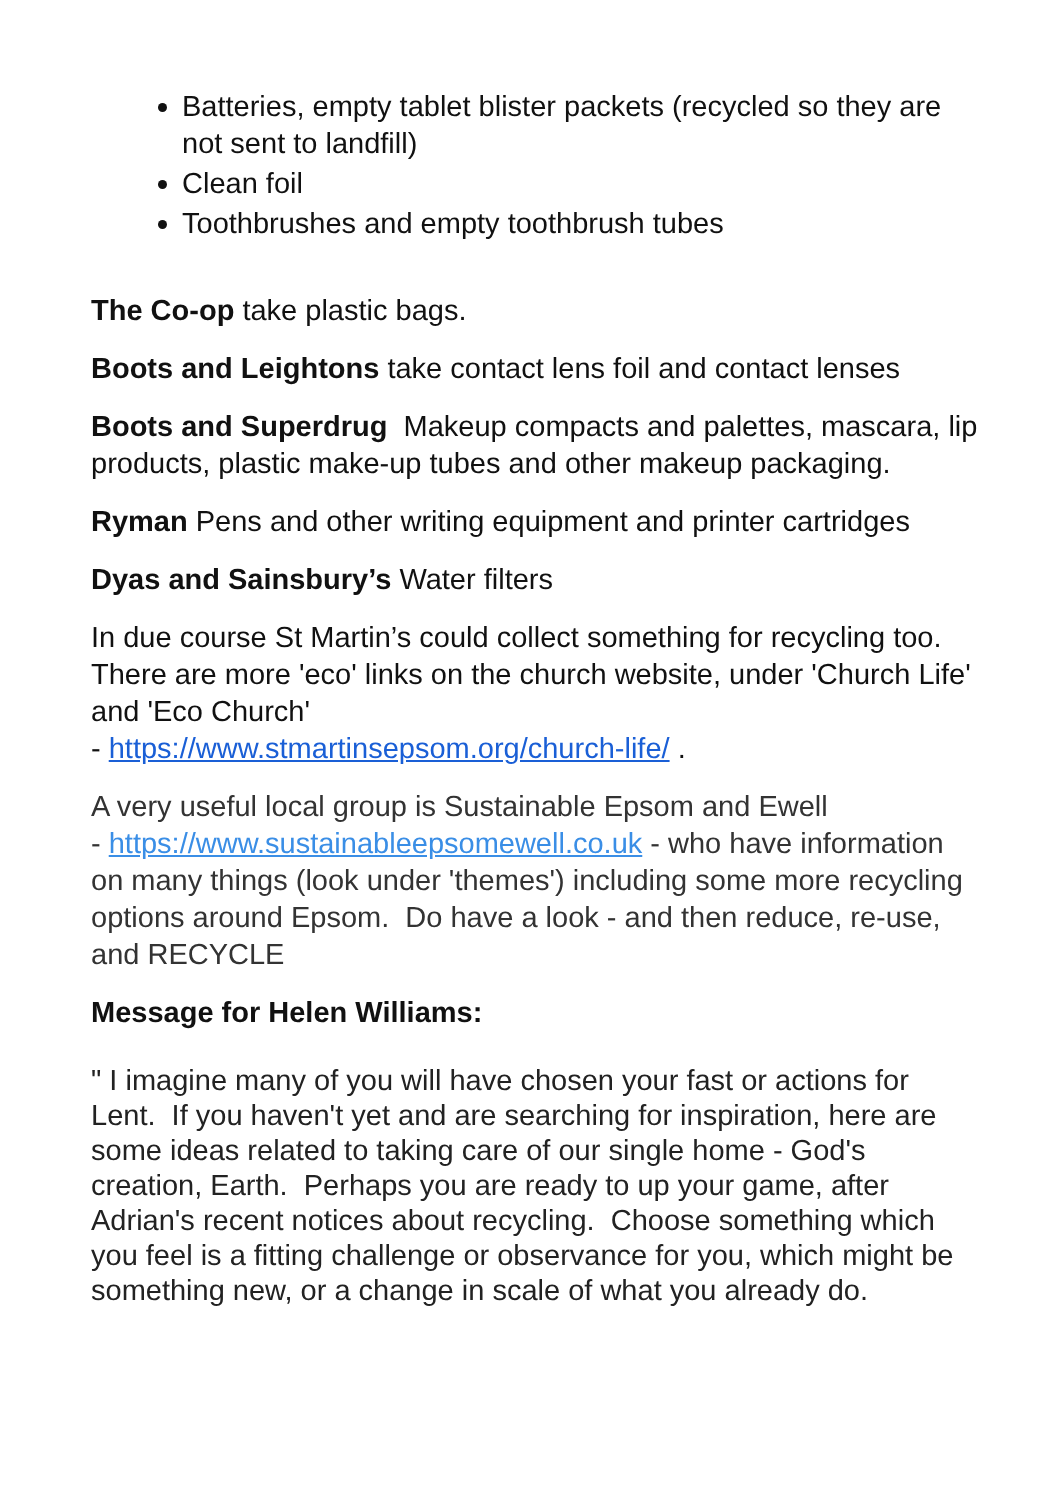Batteries, empty tablet blister packets (recycled so they are not sent to landfill)
Clean foil
Toothbrushes and empty toothbrush tubes
The Co-op take plastic bags.
Boots and Leightons take contact lens foil and contact lenses
Boots and Superdrug Makeup compacts and palettes, mascara, lip products, plastic make-up tubes and other makeup packaging.
Ryman Pens and other writing equipment and printer cartridges
Dyas and Sainsbury’s Water filters
In due course St Martin’s could collect something for recycling too. There are more 'eco' links on the church website, under 'Church Life' and 'Eco Church'
- https://www.stmartinsepsom.org/church-life/ .
A very useful local group is Sustainable Epsom and Ewell
- https://www.sustainableepsomewell.co.uk - who have information on many things (look under 'themes') including some more recycling options around Epsom. Do have a look - and then reduce, re-use, and RECYCLE
Message for Helen Williams:
" I imagine many of you will have chosen your fast or actions for Lent. If you haven't yet and are searching for inspiration, here are some ideas related to taking care of our single home - God's creation, Earth. Perhaps you are ready to up your game, after Adrian's recent notices about recycling. Choose something which you feel is a fitting challenge or observance for you, which might be something new, or a change in scale of what you already do.